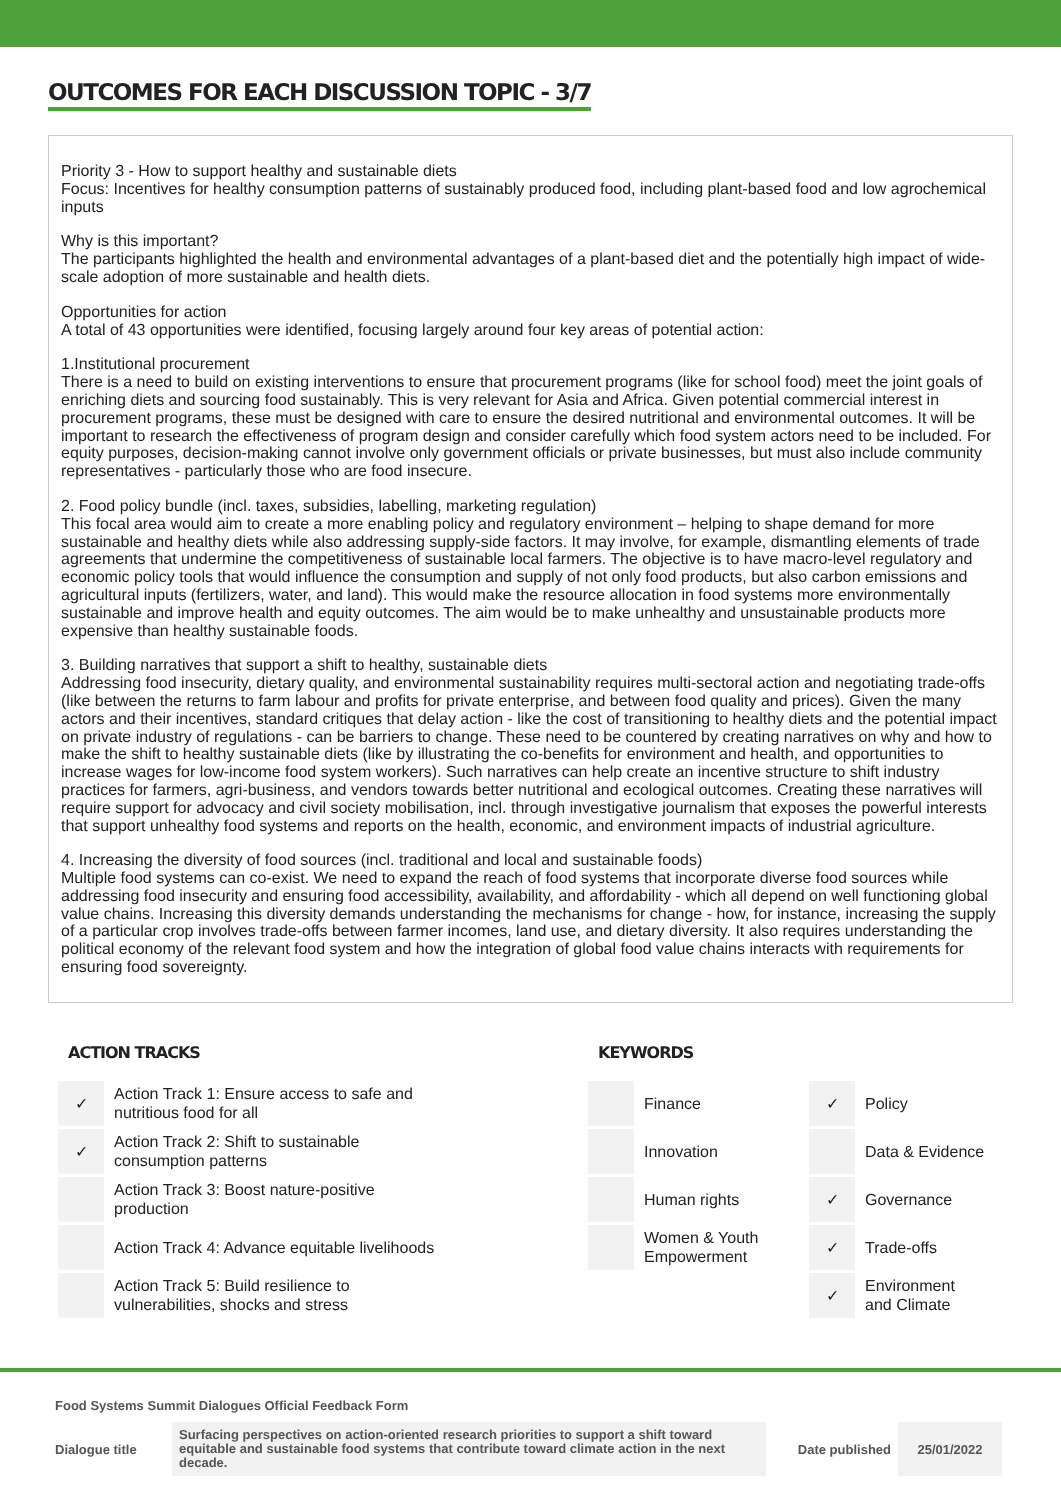OUTCOMES FOR EACH DISCUSSION TOPIC - 3/7
Priority 3 - How to support healthy and sustainable diets
Focus: Incentives for healthy consumption patterns of sustainably produced food, including plant-based food and low agrochemical inputs
Why is this important?
The participants highlighted the health and environmental advantages of a plant-based diet and the potentially high impact of wide-scale adoption of more sustainable and health diets.
Opportunities for action
A total of 43 opportunities were identified, focusing largely around four key areas of potential action:
1.Institutional procurement
There is a need to build on existing interventions to ensure that procurement programs (like for school food) meet the joint goals of enriching diets and sourcing food sustainably. This is very relevant for Asia and Africa. Given potential commercial interest in procurement programs, these must be designed with care to ensure the desired nutritional and environmental outcomes. It will be important to research the effectiveness of program design and consider carefully which food system actors need to be included. For equity purposes, decision-making cannot involve only government officials or private businesses, but must also include community representatives - particularly those who are food insecure.
2. Food policy bundle (incl. taxes, subsidies, labelling, marketing regulation)
This focal area would aim to create a more enabling policy and regulatory environment – helping to shape demand for more sustainable and healthy diets while also addressing supply-side factors. It may involve, for example, dismantling elements of trade agreements that undermine the competitiveness of sustainable local farmers. The objective is to have macro-level regulatory and economic policy tools that would influence the consumption and supply of not only food products, but also carbon emissions and agricultural inputs (fertilizers, water, and land). This would make the resource allocation in food systems more environmentally sustainable and improve health and equity outcomes. The aim would be to make unhealthy and unsustainable products more expensive than healthy sustainable foods.
3. Building narratives that support a shift to healthy, sustainable diets
Addressing food insecurity, dietary quality, and environmental sustainability requires multi-sectoral action and negotiating trade-offs (like between the returns to farm labour and profits for private enterprise, and between food quality and prices). Given the many actors and their incentives, standard critiques that delay action - like the cost of transitioning to healthy diets and the potential impact on private industry of regulations - can be barriers to change. These need to be countered by creating narratives on why and how to make the shift to healthy sustainable diets (like by illustrating the co-benefits for environment and health, and opportunities to increase wages for low-income food system workers). Such narratives can help create an incentive structure to shift industry practices for farmers, agri-business, and vendors towards better nutritional and ecological outcomes. Creating these narratives will require support for advocacy and civil society mobilisation, incl. through investigative journalism that exposes the powerful interests that support unhealthy food systems and reports on the health, economic, and environment impacts of industrial agriculture.
4. Increasing the diversity of food sources (incl. traditional and local and sustainable foods)
Multiple food systems can co-exist. We need to expand the reach of food systems that incorporate diverse food sources while addressing food insecurity and ensuring food accessibility, availability, and affordability - which all depend on well functioning global value chains. Increasing this diversity demands understanding the mechanisms for change - how, for instance, increasing the supply of a particular crop involves trade-offs between farmer incomes, land use, and dietary diversity. It also requires understanding the political economy of the relevant food system and how the integration of global food value chains interacts with requirements for ensuring food sovereignty.
ACTION TRACKS
| ✓ | Action Track 1: Ensure access to safe and nutritious food for all |
| ✓ | Action Track 2: Shift to sustainable consumption patterns |
| | Action Track 3: Boost nature-positive production |
| | Action Track 4: Advance equitable livelihoods |
| | Action Track 5: Build resilience to vulnerabilities, shocks and stress |
KEYWORDS
| | Finance | ✓ | Policy |
| | Innovation | | Data & Evidence |
| | Human rights | ✓ | Governance |
| | Women & Youth Empowerment | ✓ | Trade-offs |
| | | ✓ | Environment and Climate |
Food Systems Summit Dialogues Official Feedback Form
Dialogue title
Surfacing perspectives on action-oriented research priorities to support a shift toward equitable and sustainable food systems that contribute toward climate action in the next decade.
Date published 25/01/2022